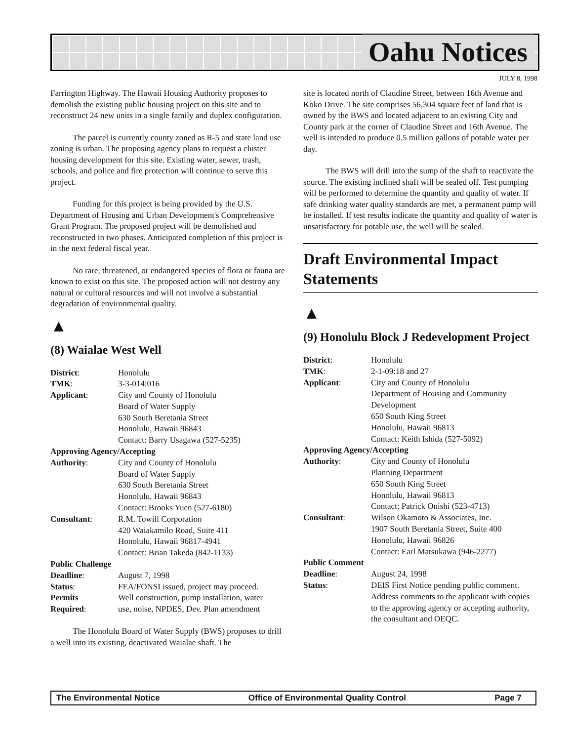Oahu Notices
JULY 8, 1998
Farrington Highway. The Hawaii Housing Authority proposes to demolish the existing public housing project on this site and to reconstruct 24 new units in a single family and duplex configuration.
The parcel is currently county zoned as R-5 and state land use zoning is urban. The proposing agency plans to request a cluster housing development for this site. Existing water, sewer, trash, schools, and police and fire protection will continue to serve this project.
Funding for this project is being provided by the U.S. Department of Housing and Urban Development's Comprehensive Grant Program. The proposed project will be demolished and reconstructed in two phases. Anticipated completion of this project is in the next federal fiscal year.
No rare, threatened, or endangered species of flora or fauna are known to exist on this site. The proposed action will not destroy any natural or cultural resources and will not involve a substantial degradation of environmental quality.
▲
(8) Waialae West Well
| District : | Honolulu |
| TMK : | 3-3-014:016 |
| Applicant : | City and County of Honolulu Board of Water Supply 630 South Beretania Street Honolulu, Hawaii 96843 Contact: Barry Usagawa (527-5235) |
| Approving Agency/Accepting | |
| Authority : | City and County of Honolulu Board of Water Supply 630 South Beretania Street Honolulu, Hawaii 96843 Contact: Brooks Yuen (527-6180) |
| Consultant : | R.M. Towill Corporation 420 Waiakamilo Road, Suite 411 Honolulu, Hawaii 96817-4941 Contact: Brian Takeda (842-1133) |
| Public Challenge | |
| Deadline : | August 7, 1998 |
| Status : | FEA/FONSI issued, project may proceed. |
| Permits | Well construction, pump installation, water |
| Required : | use, noise, NPDES, Dev. Plan amendment |
The Honolulu Board of Water Supply (BWS) proposes to drill a well into its existing, deactivated Waialae shaft. The
site is located north of Claudine Street, between 16th Avenue and Koko Drive. The site comprises 56,304 square feet of land that is owned by the BWS and located adjacent to an existing City and County park at the corner of Claudine Street and 16th Avenue. The well is intended to produce 0.5 million gallons of potable water per day.
The BWS will drill into the sump of the shaft to reactivate the source. The existing inclined shaft will be sealed off. Test pumping will be performed to determine the quantity and quality of water. If safe drinking water quality standards are met, a permanent pump will be installed. If test results indicate the quantity and quality of water is unsatisfactory for potable use, the well will be sealed.
Draft Environmental Impact Statements
▲
(9) Honolulu Block J Redevelopment Project
| District : | Honolulu |
| TMK : | 2-1-09:18 and 27 |
| Applicant : | City and County of Honolulu Department of Housing and Community Development 650 South King Street Honolulu, Hawaii 96813 Contact: Keith Ishida (527-5092) |
| Approving Agency/Accepting | |
| Authority : | City and County of Honolulu Planning Department 650 South King Street Honolulu, Hawaii 96813 Contact: Patrick Onishi (523-4713) |
| Consultant : | Wilson Okamoto & Associates, Inc. 1907 South Beretania Street, Suite 400 Honolulu, Hawaii 96826 Contact: Earl Matsukawa (946-2277) |
| Public Comment | |
| Deadline : | August 24, 1998 |
| Status : | DEIS First Notice pending public comment. Address comments to the applicant with copies to the approving agency or accepting authority, the consultant and OEQC. |
The Environmental Notice Office of Environmental Quality Control Page 7